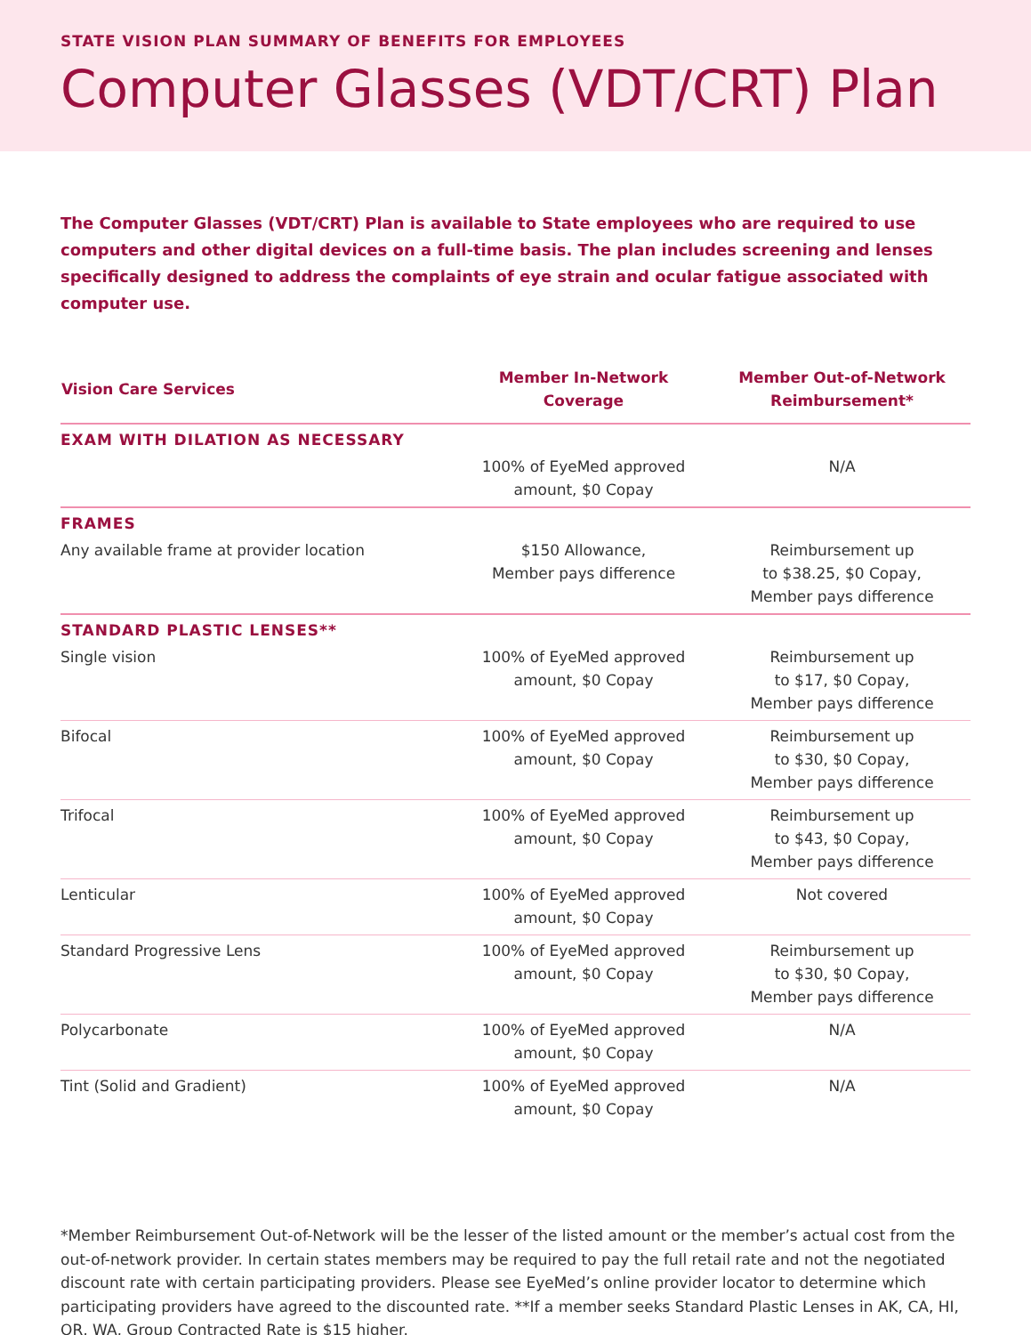STATE VISION PLAN SUMMARY OF BENEFITS FOR EMPLOYEES
Computer Glasses (VDT/CRT) Plan
The Computer Glasses (VDT/CRT) Plan is available to State employees who are required to use computers and other digital devices on a full-time basis. The plan includes screening and lenses specifically designed to address the complaints of eye strain and ocular fatigue associated with computer use.
| Vision Care Services | Member In-Network Coverage | Member Out-of-Network Reimbursement* |
| --- | --- | --- |
| EXAM WITH DILATION AS NECESSARY | | |
| | 100% of EyeMed approved amount, $0 Copay | N/A |
| FRAMES | | |
| Any available frame at provider location | $150 Allowance, Member pays difference | Reimbursement up to $38.25, $0 Copay, Member pays difference |
| STANDARD PLASTIC LENSES** | | |
| Single vision | 100% of EyeMed approved amount, $0 Copay | Reimbursement up to $17, $0 Copay, Member pays difference |
| Bifocal | 100% of EyeMed approved amount, $0 Copay | Reimbursement up to $30, $0 Copay, Member pays difference |
| Trifocal | 100% of EyeMed approved amount, $0 Copay | Reimbursement up to $43, $0 Copay, Member pays difference |
| Lenticular | 100% of EyeMed approved amount, $0 Copay | Not covered |
| Standard Progressive Lens | 100% of EyeMed approved amount, $0 Copay | Reimbursement up to $30, $0 Copay, Member pays difference |
| Polycarbonate | 100% of EyeMed approved amount, $0 Copay | N/A |
| Tint (Solid and Gradient) | 100% of EyeMed approved amount, $0 Copay | N/A |
*Member Reimbursement Out-of-Network will be the lesser of the listed amount or the member’s actual cost from the out-of-network provider. In certain states members may be required to pay the full retail rate and not the negotiated discount rate with certain participating providers. Please see EyeMed’s online provider locator to determine which participating providers have agreed to the discounted rate. **If a member seeks Standard Plastic Lenses in AK, CA, HI, OR, WA, Group Contracted Rate is $15 higher.